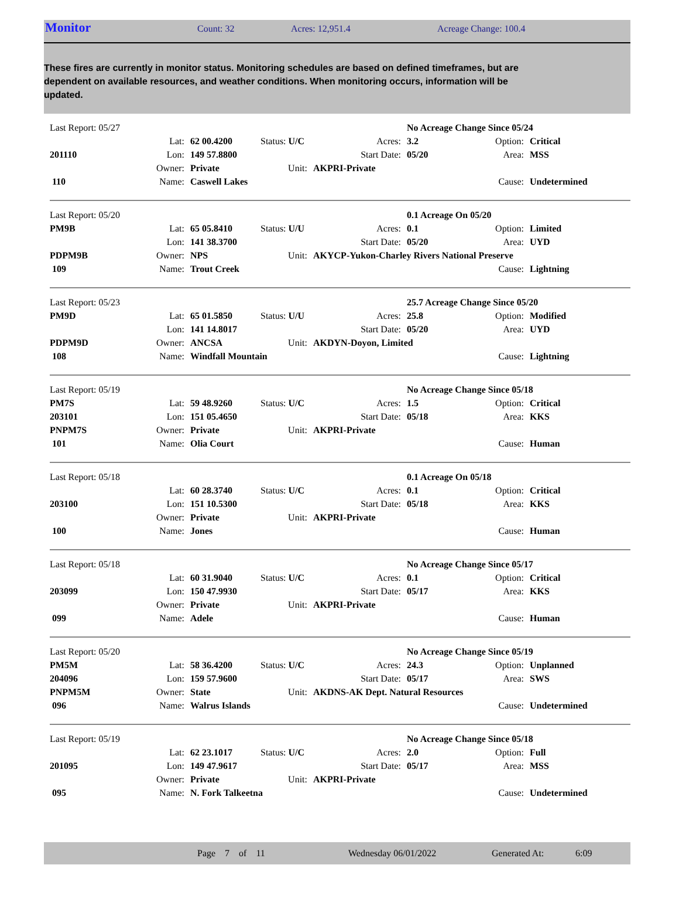Monitor Count: 32 Acres: 12,951.4 Acreage Change: 100.4
These fires are currently in monitor status. Monitoring schedules are based on defined timeframes, but are dependent on available resources, and weather conditions. When monitoring occurs, information will be updated.
| Last Report: 05/27 | | | | | | No Acreage Change Since 05/24 | | |
| | Lat: | 62 00.4200 | Status: U/C | | Acres: | 3.2 | Option: | Critical |
| 201110 | Lon: | 149 57.8800 | | Start Date: | | 05/20 | Area: | MSS |
| | Owner: | Private | Unit: | AKPRI-Private | | | | |
| 110 | Name: | Caswell Lakes | | | | | Cause: | Undetermined |
| Last Report: 05/20 | | | | | | 0.1 Acreage On 05/20 | | |
| PM9B | Lat: | 65 05.8410 | Status: U/U | | Acres: | 0.1 | Option: | Limited |
| | Lon: | 141 38.3700 | | Start Date: | | 05/20 | Area: | UYD |
| PDPM9B | Owner: | NPS | Unit: | AKYCP-Yukon-Charley Rivers National Preserve | | | | |
| 109 | Name: | Trout Creek | | | | | Cause: | Lightning |
| Last Report: 05/23 | | | | | | 25.7 Acreage Change Since 05/20 | | |
| PM9D | Lat: | 65 01.5850 | Status: U/U | | Acres: | 25.8 | Option: | Modified |
| | Lon: | 141 14.8017 | | Start Date: | | 05/20 | Area: | UYD |
| PDPM9D | Owner: | ANCSA | Unit: | AKDYN-Doyon, Limited | | | | |
| 108 | Name: | Windfall Mountain | | | | | Cause: | Lightning |
| Last Report: 05/19 | | | | | | No Acreage Change Since 05/18 | | |
| PM7S | Lat: | 59 48.9260 | Status: U/C | | Acres: | 1.5 | Option: | Critical |
| 203101 | Lon: | 151 05.4650 | | Start Date: | | 05/18 | Area: | KKS |
| PNPM7S | Owner: | Private | Unit: | AKPRI-Private | | | | |
| 101 | Name: | Olia Court | | | | | Cause: | Human |
| Last Report: 05/18 | | | | | | 0.1 Acreage On 05/18 | | |
| | Lat: | 60 28.3740 | Status: U/C | | Acres: | 0.1 | Option: | Critical |
| 203100 | Lon: | 151 10.5300 | | Start Date: | | 05/18 | Area: | KKS |
| | Owner: | Private | Unit: | AKPRI-Private | | | | |
| 100 | Name: | Jones | | | | | Cause: | Human |
| Last Report: 05/18 | | | | | | No Acreage Change Since 05/17 | | |
| | Lat: | 60 31.9040 | Status: U/C | | Acres: | 0.1 | Option: | Critical |
| 203099 | Lon: | 150 47.9930 | | Start Date: | | 05/17 | Area: | KKS |
| | Owner: | Private | Unit: | AKPRI-Private | | | | |
| 099 | Name: | Adele | | | | | Cause: | Human |
| Last Report: 05/20 | | | | | | No Acreage Change Since 05/19 | | |
| PM5M | Lat: | 58 36.4200 | Status: U/C | | Acres: | 24.3 | Option: | Unplanned |
| 204096 | Lon: | 159 57.9600 | | Start Date: | | 05/17 | Area: | SWS |
| PNPM5M | Owner: | State | Unit: | AKDNS-AK Dept. Natural Resources | | | | |
| 096 | Name: | Walrus Islands | | | | | Cause: | Undetermined |
| Last Report: 05/19 | | | | | | No Acreage Change Since 05/18 | | |
| | Lat: | 62 23.1017 | Status: U/C | | Acres: | 2.0 | Option: | Full |
| 201095 | Lon: | 149 47.9617 | | Start Date: | | 05/17 | Area: | MSS |
| | Owner: | Private | Unit: | AKPRI-Private | | | | |
| 095 | Name: | N. Fork Talkeetna | | | | | Cause: | Undetermined |
Page 7 of 11 Wednesday 06/01/2022 Generated At: 6:09